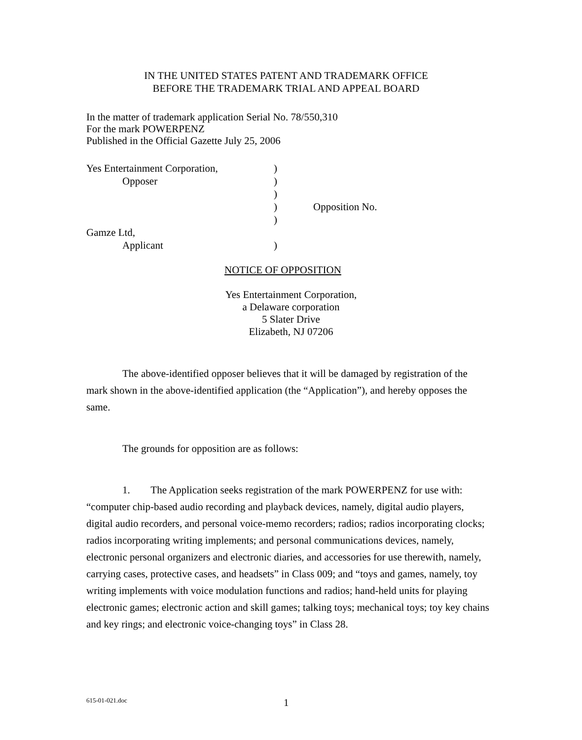IN THE UNITED STATES PATENT AND TRADEMARK OFFICE
BEFORE THE TRADEMARK TRIAL AND APPEAL BOARD
In the matter of trademark application Serial No. 78/550,310
For the mark POWERPENZ
Published in the Official Gazette July 25, 2006
| Yes Entertainment Corporation, | ) | |
| Opposer | ) | |
| | ) | |
| | ) | Opposition No. |
| | ) | |
| Gamze Ltd, | | |
| Applicant | ) | |
NOTICE OF OPPOSITION
Yes Entertainment Corporation,
a Delaware corporation
5 Slater Drive
Elizabeth, NJ 07206
The above-identified opposer believes that it will be damaged by registration of the mark shown in the above-identified application (the “Application”), and hereby opposes the same.
The grounds for opposition are as follows:
1. The Application seeks registration of the mark POWERPENZ for use with: “computer chip-based audio recording and playback devices, namely, digital audio players, digital audio recorders, and personal voice-memo recorders; radios; radios incorporating clocks; radios incorporating writing implements; and personal communications devices, namely, electronic personal organizers and electronic diaries, and accessories for use therewith, namely, carrying cases, protective cases, and headsets” in Class 009; and “toys and games, namely, toy writing implements with voice modulation functions and radios; hand-held units for playing electronic games; electronic action and skill games; talking toys; mechanical toys; toy key chains and key rings; and electronic voice-changing toys” in Class 28.
615-01-021.doc 1